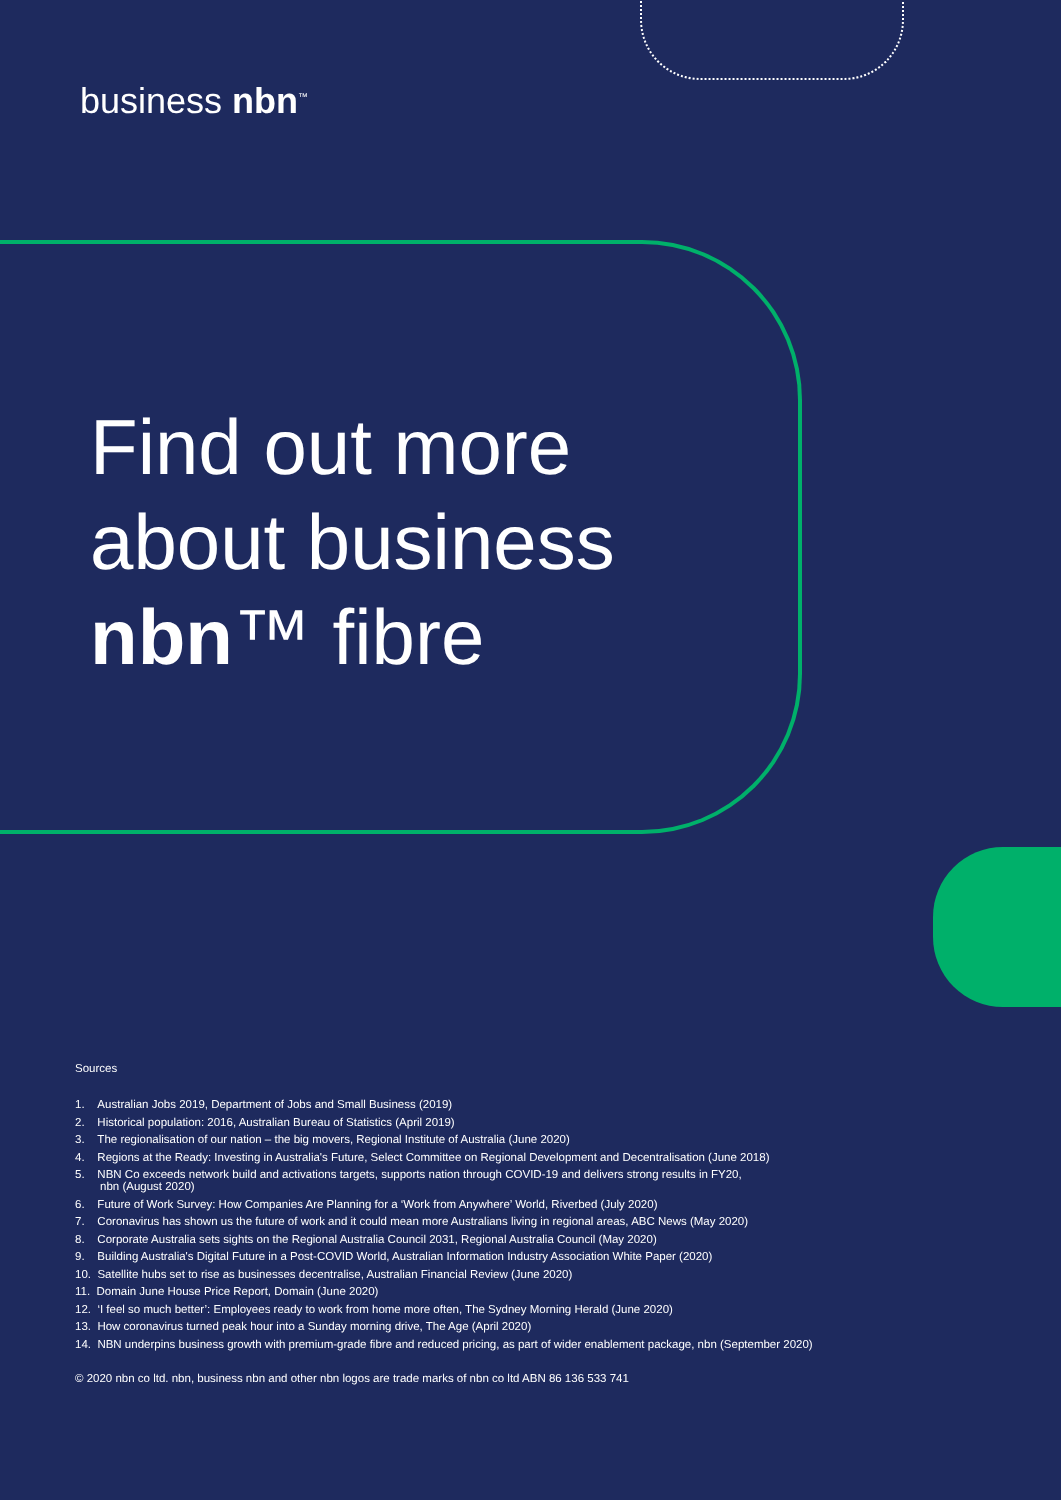business nbn<sup>™</sup>
Find out more
about business
nbn™ fibre
Sources
1. Australian Jobs 2019, Department of Jobs and Small Business (2019)
2. Historical population: 2016, Australian Bureau of Statistics (April 2019)
3. The regionalisation of our nation – the big movers, Regional Institute of Australia (June 2020)
4. Regions at the Ready: Investing in Australia's Future, Select Committee on Regional Development and Decentralisation (June 2018)
5. NBN Co exceeds network build and activations targets, supports nation through COVID-19 and delivers strong results in FY20,
nbn (August 2020)
6. Future of Work Survey: How Companies Are Planning for a ‘Work from Anywhere’ World, Riverbed (July 2020)
7. Coronavirus has shown us the future of work and it could mean more Australians living in regional areas, ABC News (May 2020)
8. Corporate Australia sets sights on the Regional Australia Council 2031, Regional Australia Council (May 2020)
9. Building Australia's Digital Future in a Post-COVID World, Australian Information Industry Association White Paper (2020)
10. Satellite hubs set to rise as businesses decentralise, Australian Financial Review (June 2020)
11. Domain June House Price Report, Domain (June 2020)
12. ‘I feel so much better’: Employees ready to work from home more often, The Sydney Morning Herald (June 2020)
13. How coronavirus turned peak hour into a Sunday morning drive, The Age (April 2020)
14. NBN underpins business growth with premium-grade fibre and reduced pricing, as part of wider enablement package, nbn (September 2020)
© 2020 nbn co ltd. nbn, business nbn and other nbn logos are trade marks of nbn co ltd ABN 86 136 533 741